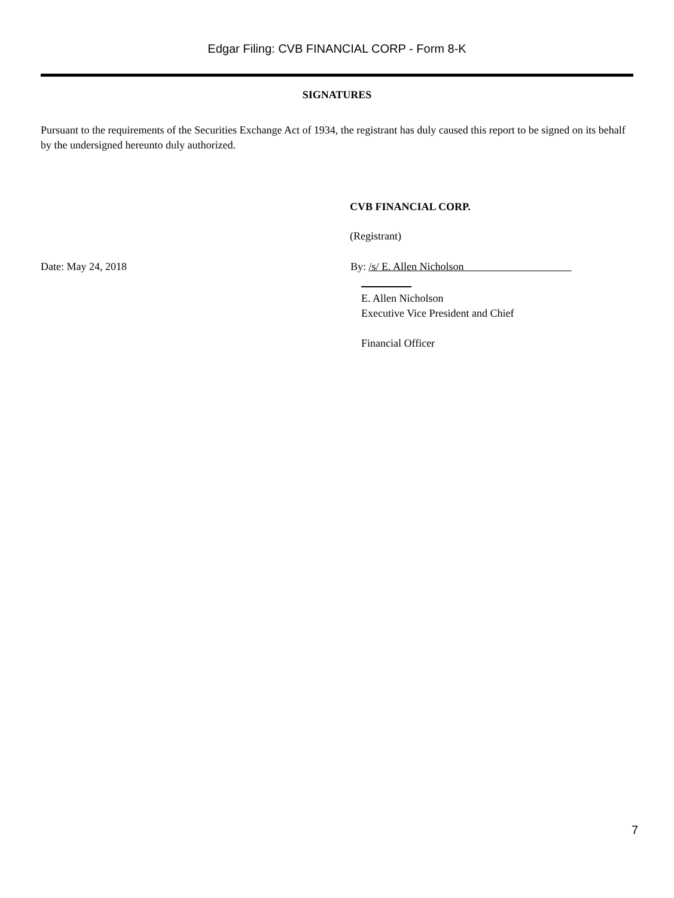Edgar Filing: CVB FINANCIAL CORP - Form 8-K
SIGNATURES
Pursuant to the requirements of the Securities Exchange Act of 1934, the registrant has duly caused this report to be signed on its behalf by the undersigned hereunto duly authorized.
CVB FINANCIAL CORP.
(Registrant)
Date: May 24, 2018 By: /s/ E. Allen Nicholson
E. Allen Nicholson
Executive Vice President and Chief
Financial Officer
7